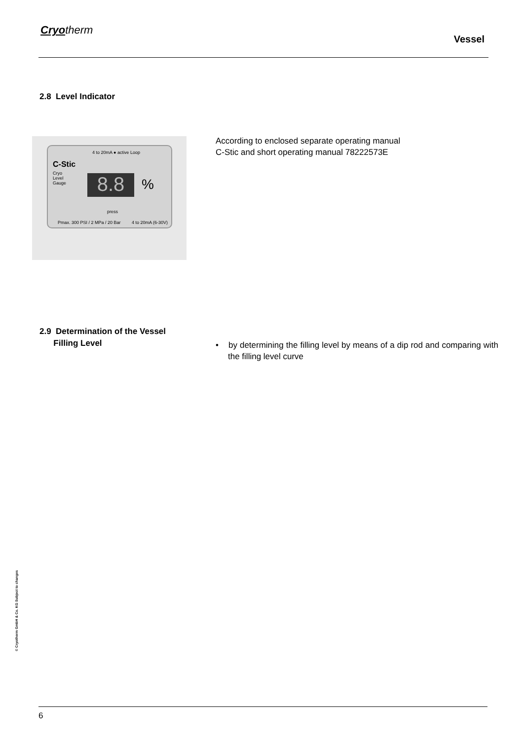Cryotherm
Vessel
2.8 Level Indicator
4 to 20mA ● active Loop
C-Stic
Cryo
Level
Gauge
8.8 %
press
Pmax. 300 PSI / 2 MPa / 20 Bar 4 to 20mA (6-30V)
According to enclosed separate operating manual
C-Stic and short operating manual 78222573E
2.9 Determination of the Vessel
Filling Level
• by determining the filling level by means of a dip rod and comparing with the filling level curve
© Cryotherm GmbH & Co. KG Subject to changes
6